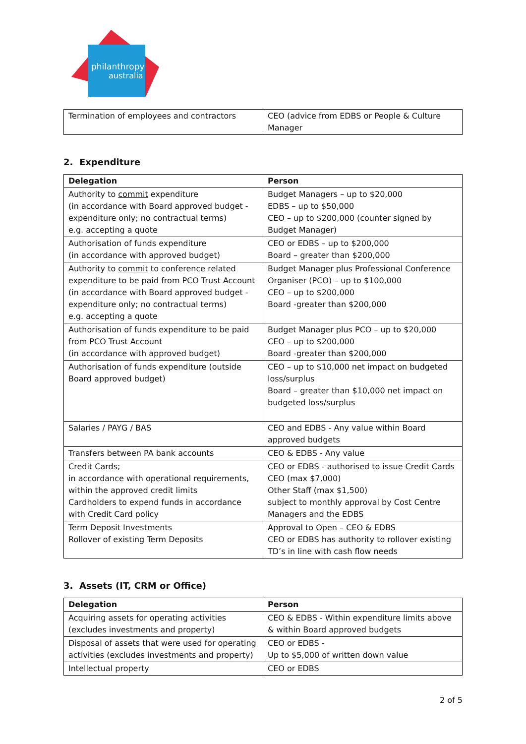philanthropy
australia
| Termination of employees and contractors | CEO (advice from EDBS or People & Culture Manager |
2. Expenditure
| Delegation | Person |
| --- | --- |
| Authority to commit expenditure (in accordance with Board approved budget - expenditure only; no contractual terms) e.g. accepting a quote | Budget Managers – up to $20,000 EDBS – up to $50,000 CEO – up to $200,000 (counter signed by Budget Manager) |
| Authorisation of funds expenditure (in accordance with approved budget) | CEO or EDBS – up to $200,000 Board – greater than $200,000 |
| Authority to commit to conference related expenditure to be paid from PCO Trust Account (in accordance with Board approved budget - expenditure only; no contractual terms) e.g. accepting a quote | Budget Manager plus Professional Conference Organiser (PCO) – up to $100,000 CEO – up to $200,000 Board -greater than $200,000 |
| Authorisation of funds expenditure to be paid from PCO Trust Account (in accordance with approved budget) | Budget Manager plus PCO – up to $20,000 CEO – up to $200,000 Board -greater than $200,000 |
| Authorisation of funds expenditure (outside Board approved budget) | CEO – up to $10,000 net impact on budgeted loss/surplus Board – greater than $10,000 net impact on budgeted loss/surplus |
| Salaries / PAYG / BAS | CEO and EDBS - Any value within Board approved budgets |
| Transfers between PA bank accounts | CEO & EDBS - Any value |
| Credit Cards; in accordance with operational requirements, within the approved credit limits Cardholders to expend funds in accordance with Credit Card policy | CEO or EDBS - authorised to issue Credit Cards CEO (max $7,000) Other Staff (max $1,500) subject to monthly approval by Cost Centre Managers and the EDBS |
| Term Deposit Investments Rollover of existing Term Deposits | Approval to Open – CEO & EDBS CEO or EDBS has authority to rollover existing TD’s in line with cash flow needs |
3. Assets (IT, CRM or Office)
| Delegation | Person |
| --- | --- |
| Acquiring assets for operating activities (excludes investments and property) | CEO & EDBS - Within expenditure limits above & within Board approved budgets |
| Disposal of assets that were used for operating activities (excludes investments and property) | CEO or EDBS - Up to $5,000 of written down value |
| Intellectual property | CEO or EDBS |
2 of 5